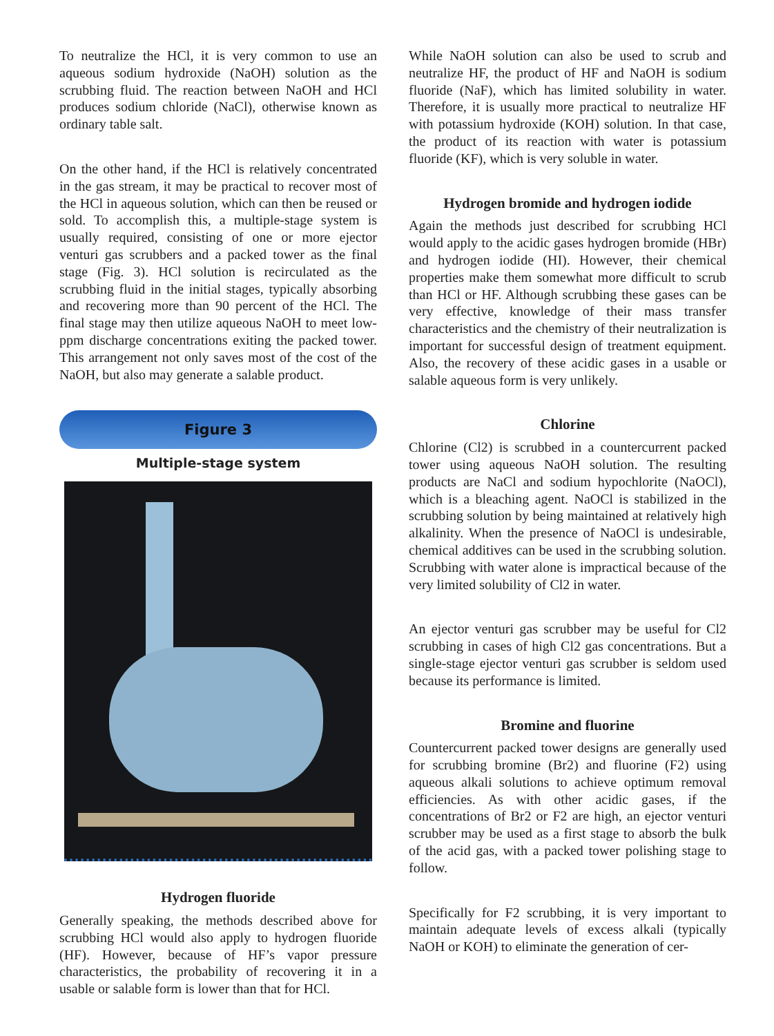To neutralize the HCl, it is very common to use an aqueous sodium hydroxide (NaOH) solution as the scrubbing fluid. The reaction between NaOH and HCl produces sodium chloride (NaCl), otherwise known as ordinary table salt.
On the other hand, if the HCl is relatively concentrated in the gas stream, it may be practical to recover most of the HCl in aqueous solution, which can then be reused or sold. To accomplish this, a multiple-stage system is usually required, consisting of one or more ejector venturi gas scrubbers and a packed tower as the final stage (Fig. 3). HCl solution is recirculated as the scrubbing fluid in the initial stages, typically absorbing and recovering more than 90 percent of the HCl. The final stage may then utilize aqueous NaOH to meet low-ppm discharge concentrations exiting the packed tower. This arrangement not only saves most of the cost of the NaOH, but also may generate a salable product.
Figure 3
Multiple-stage system
Hydrogen fluoride
Generally speaking, the methods described above for scrubbing HCl would also apply to hydrogen fluoride (HF). However, because of HF’s vapor pressure characteristics, the probability of recovering it in a usable or salable form is lower than that for HCl.
While NaOH solution can also be used to scrub and neutralize HF, the product of HF and NaOH is sodium fluoride (NaF), which has limited solubility in water. Therefore, it is usually more practical to neutralize HF with potassium hydroxide (KOH) solution. In that case, the product of its reaction with water is potassium fluoride (KF), which is very soluble in water.
Hydrogen bromide and hydrogen iodide
Again the methods just described for scrubbing HCl would apply to the acidic gases hydrogen bromide (HBr) and hydrogen iodide (HI). However, their chemical properties make them somewhat more difficult to scrub than HCl or HF. Although scrubbing these gases can be very effective, knowledge of their mass transfer characteristics and the chemistry of their neutralization is important for successful design of treatment equipment. Also, the recovery of these acidic gases in a usable or salable aqueous form is very unlikely.
Chlorine
Chlorine (Cl2) is scrubbed in a countercurrent packed tower using aqueous NaOH solution. The resulting products are NaCl and sodium hypochlorite (NaOCl), which is a bleaching agent. NaOCl is stabilized in the scrubbing solution by being maintained at relatively high alkalinity. When the presence of NaOCl is undesirable, chemical additives can be used in the scrubbing solution. Scrubbing with water alone is impractical because of the very limited solubility of Cl2 in water.
An ejector venturi gas scrubber may be useful for Cl2 scrubbing in cases of high Cl2 gas concentrations. But a single-stage ejector venturi gas scrubber is seldom used because its performance is limited.
Bromine and fluorine
Countercurrent packed tower designs are generally used for scrubbing bromine (Br2) and fluorine (F2) using aqueous alkali solutions to achieve optimum removal efficiencies. As with other acidic gases, if the concentrations of Br2 or F2 are high, an ejector venturi scrubber may be used as a first stage to absorb the bulk of the acid gas, with a packed tower polishing stage to follow.
Specifically for F2 scrubbing, it is very important to maintain adequate levels of excess alkali (typically NaOH or KOH) to eliminate the generation of cer-